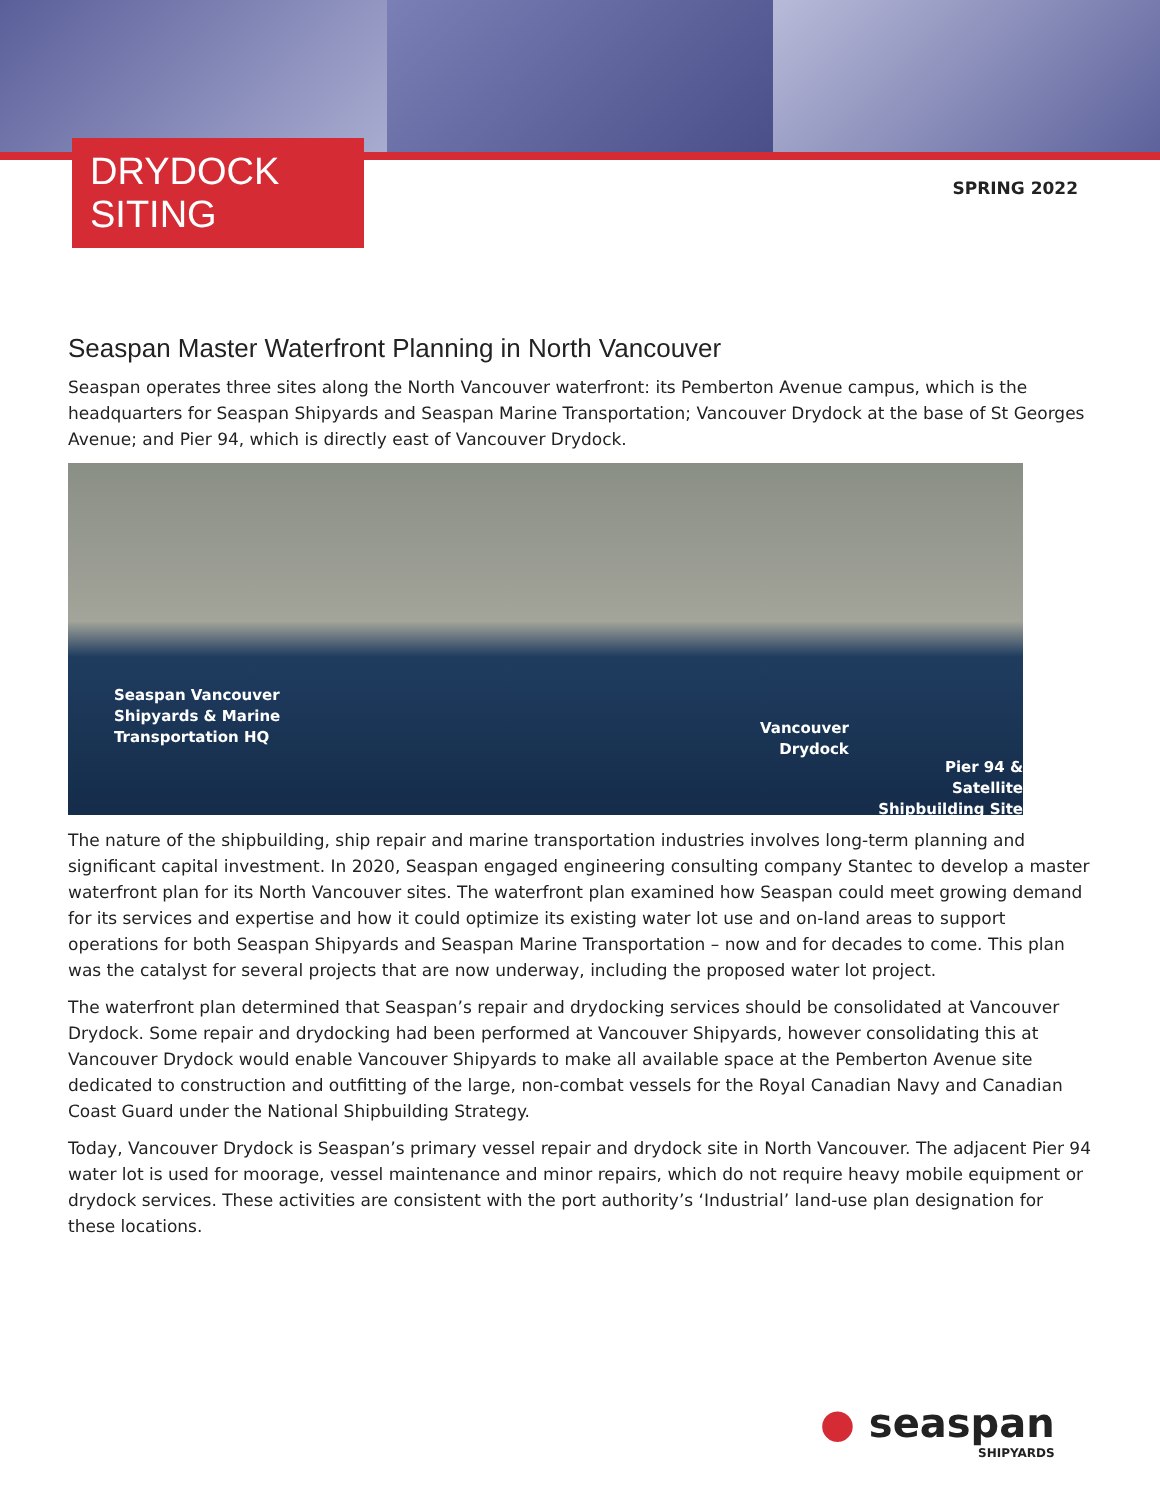DRYDOCK SITING
SPRING 2022
Seaspan Master Waterfront Planning in North Vancouver
Seaspan operates three sites along the North Vancouver waterfront: its Pemberton Avenue campus, which is the headquarters for Seaspan Shipyards and Seaspan Marine Transportation; Vancouver Drydock at the base of St Georges Avenue; and Pier 94, which is directly east of Vancouver Drydock.
Seaspan Vancouver
Shipyards & Marine
Transportation HQ Vancouver
Drydock
Pier 94 & Satellite
Shipbuilding Site
The nature of the shipbuilding, ship repair and marine transportation industries involves long-term planning and significant capital investment. In 2020, Seaspan engaged engineering consulting company Stantec to develop a master waterfront plan for its North Vancouver sites. The waterfront plan examined how Seaspan could meet growing demand for its services and expertise and how it could optimize its existing water lot use and on-land areas to support operations for both Seaspan Shipyards and Seaspan Marine Transportation – now and for decades to come. This plan was the catalyst for several projects that are now underway, including the proposed water lot project.
The waterfront plan determined that Seaspan’s repair and drydocking services should be consolidated at Vancouver Drydock. Some repair and drydocking had been performed at Vancouver Shipyards, however consolidating this at Vancouver Drydock would enable Vancouver Shipyards to make all available space at the Pemberton Avenue site dedicated to construction and outfitting of the large, non-combat vessels for the Royal Canadian Navy and Canadian Coast Guard under the National Shipbuilding Strategy.
Today, Vancouver Drydock is Seaspan’s primary vessel repair and drydock site in North Vancouver. The adjacent Pier 94 water lot is used for moorage, vessel maintenance and minor repairs, which do not require heavy mobile equipment or drydock services. These activities are consistent with the port authority’s ‘Industrial’ land-use plan designation for these locations.
● seaspan
SHIPYARDS